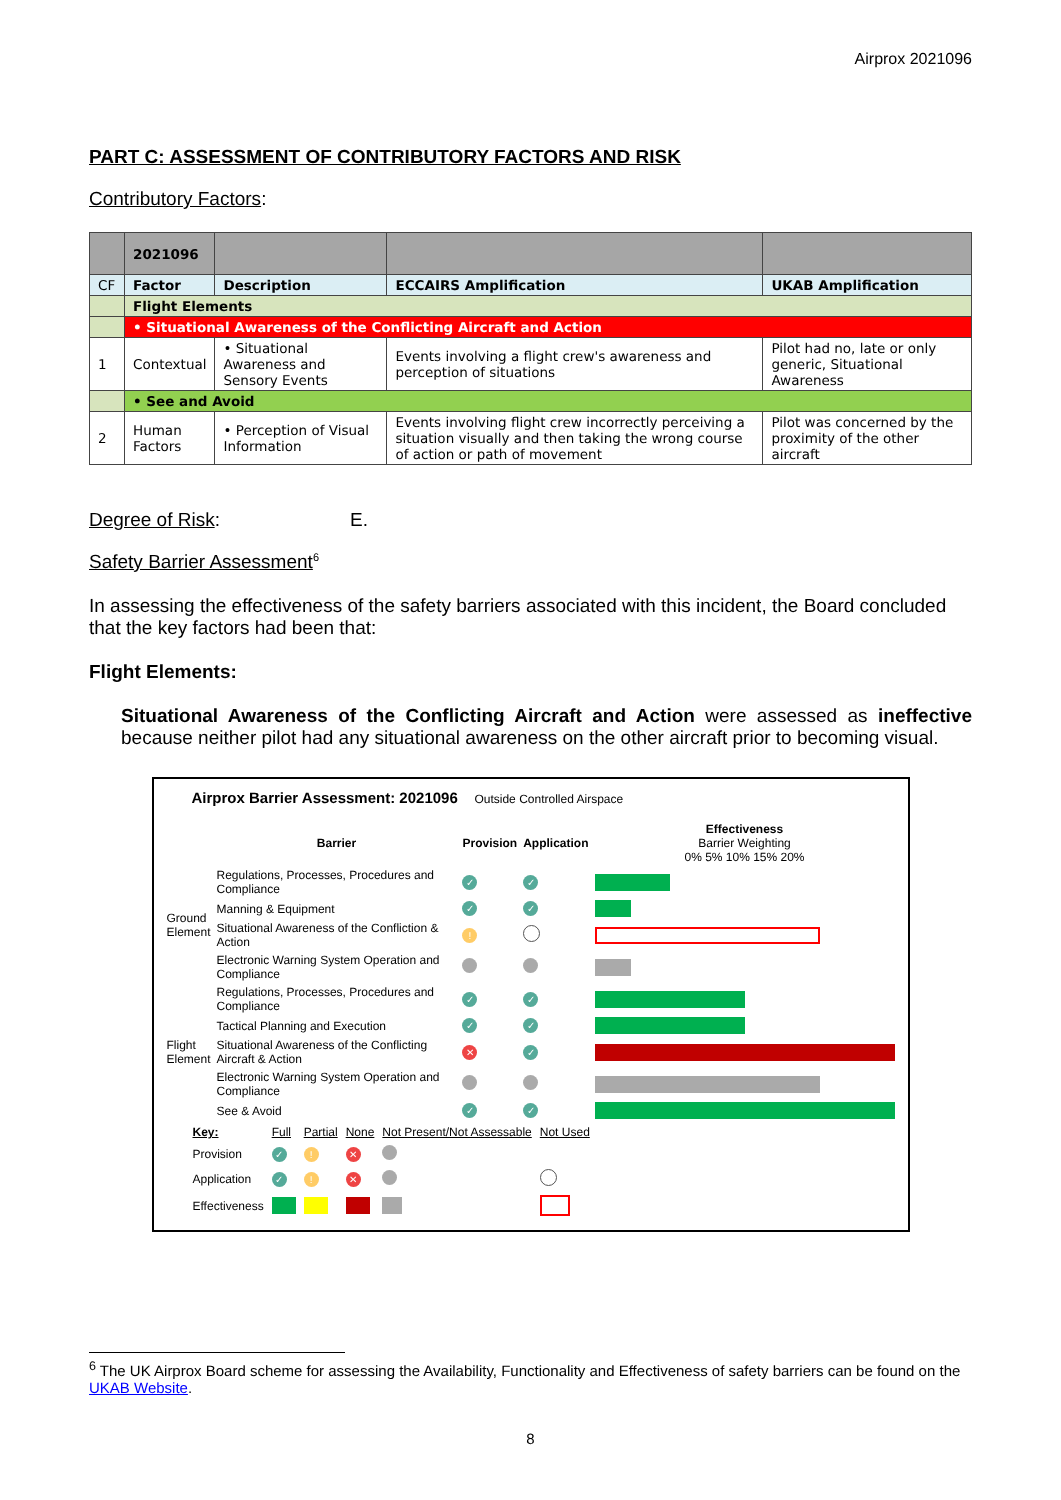Airprox 2021096
PART C: ASSESSMENT OF CONTRIBUTORY FACTORS AND RISK
Contributory Factors:
| | 2021096 | | | |
| CF | Factor | Description | ECCAIRS Amplification | UKAB Amplification |
| | Flight Elements | | | |
| | • Situational Awareness of the Conflicting Aircraft and Action | | | |
| 1 | Contextual | • Situational Awareness and Sensory Events | Events involving a flight crew's awareness and perception of situations | Pilot had no, late or only generic, Situational Awareness |
| | • See and Avoid | | | |
| 2 | Human Factors | • Perception of Visual Information | Events involving flight crew incorrectly perceiving a situation visually and then taking the wrong course of action or path of movement | Pilot was concerned by the proximity of the other aircraft |
Degree of Risk: E.
Safety Barrier Assessment<sup>6</sup>
In assessing the effectiveness of the safety barriers associated with this incident, the Board concluded that the key factors had been that:
Flight Elements:
Situational Awareness of the Conflicting Aircraft and Action were assessed as ineffective because neither pilot had any situational awareness on the other aircraft prior to becoming visual.
Airprox Barrier Assessment: 2021096 Outside Controlled Airspace
| | Barrier | Provision | Application | Effectiveness Barrier Weighting 0% 5% 10% 15% 20% |
| Ground Element | Regulations, Processes, Procedures and Compliance | ✓ | ✓ | |
| | Manning & Equipment | ✓ | ✓ | |
| | Situational Awareness of the Confliction & Action | ! | | |
| | Electronic Warning System Operation and Compliance | | | |
| Flight Element | Regulations, Processes, Procedures and Compliance | ✓ | ✓ | |
| | Tactical Planning and Execution | ✓ | ✓ | |
| | Situational Awareness of the Conflicting Aircraft & Action | ✕ | ✓ | |
| | Electronic Warning System Operation and Compliance | | | |
| | See & Avoid | ✓ | ✓ | |
| Key: | Full | Partial | None | Not Present/Not Assessable | Not Used |
| Provision | ✓ | ! | ✕ | | |
| Application | ✓ | ! | ✕ | | |
| Effectiveness | | | | | |
<sup>6</sup> The UK Airprox Board scheme for assessing the Availability, Functionality and Effectiveness of safety barriers can be found on the UKAB Website.
8